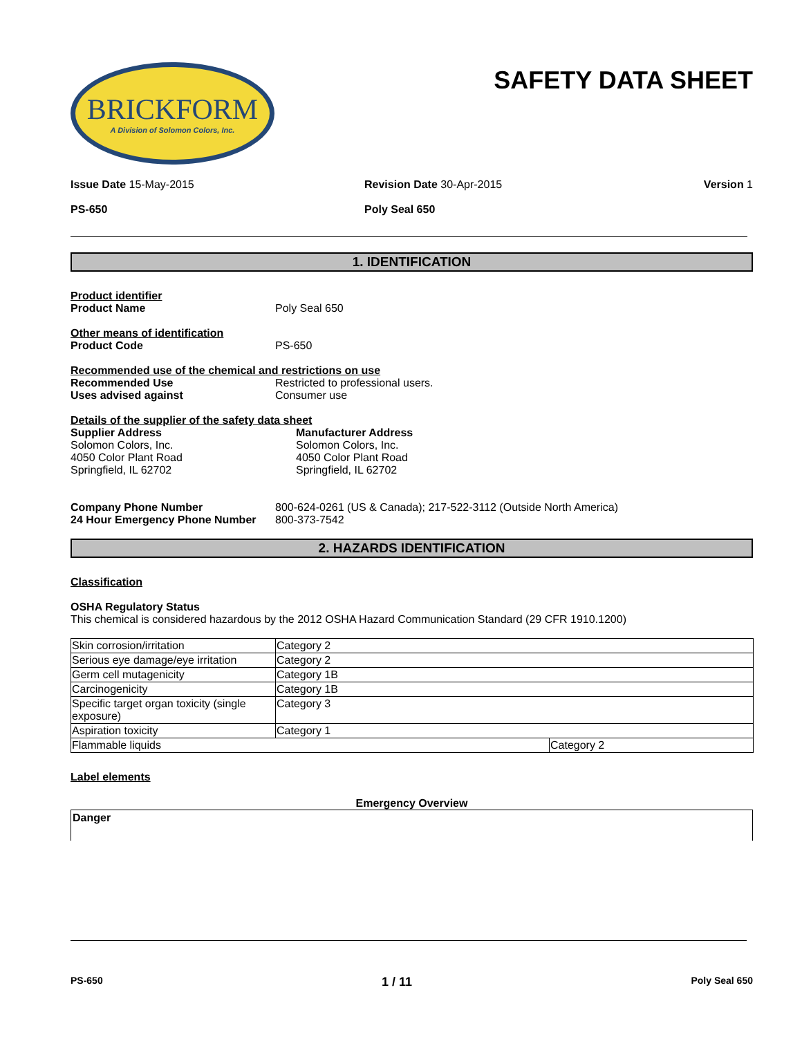BRICKFORM
A Division of Solomon Colors, Inc.
SAFETY DATA SHEET
Issue Date 15-May-2015 Revision Date 30-Apr-2015 Version 1
PS-650 Poly Seal 650
1. IDENTIFICATION
Product identifier
Product Name Poly Seal 650
Other means of identification
Product Code PS-650
Recommended use of the chemical and restrictions on use
Recommended Use Restricted to professional users.
Uses advised against Consumer use
Details of the supplier of the safety data sheet
Supplier Address
Solomon Colors, Inc.
4050 Color Plant Road
Springfield, IL 62702
Manufacturer Address
Solomon Colors, Inc.
4050 Color Plant Road
Springfield, IL 62702
Company Phone Number 800-624-0261 (US & Canada); 217-522-3112 (Outside North America)
24 Hour Emergency Phone Number 800-373-7542
2. HAZARDS IDENTIFICATION
Classification
OSHA Regulatory Status
This chemical is considered hazardous by the 2012 OSHA Hazard Communication Standard (29 CFR 1910.1200)
| Skin corrosion/irritation | Category 2 | |
| Serious eye damage/eye irritation | Category 2 | |
| Germ cell mutagenicity | Category 1B | |
| Carcinogenicity | Category 1B | |
| Specific target organ toxicity (single exposure) | Category 3 | |
| Aspiration toxicity | Category 1 | |
| Flammable liquids | | Category 2 |
Label elements
Emergency Overview
Danger
PS-650 1 / 11 Poly Seal 650